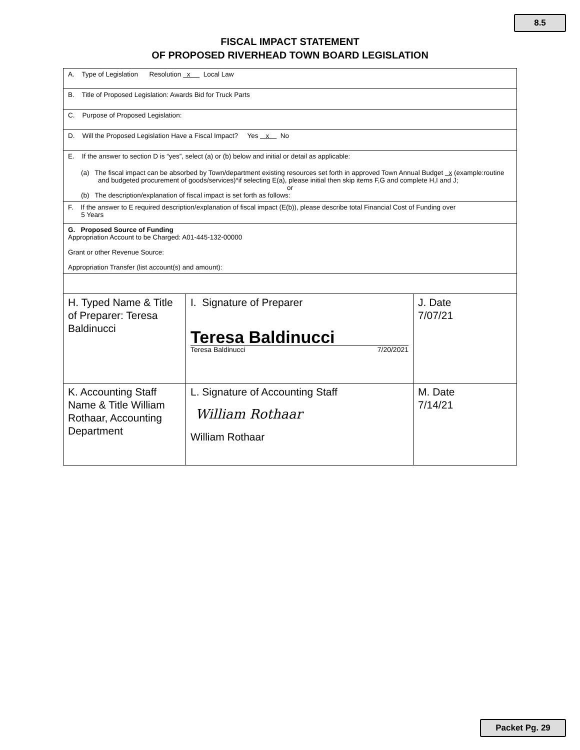8.5
FISCAL IMPACT STATEMENT
OF PROPOSED RIVERHEAD TOWN BOARD LEGISLATION
| A. Type of Legislation Resolution x Local Law | | |
| B. Title of Proposed Legislation: Awards Bid for Truck Parts | | |
| C. Purpose of Proposed Legislation: | | |
| D. Will the Proposed Legislation Have a Fiscal Impact? Yes x No | | |
| E. If the answer to section D is “yes”, select (a) or (b) below and initial or detail as applicable: (a) The fiscal impact can be absorbed by Town/department existing resources set forth in approved Town Annual Budget x (example:routine and budgeted procurement of goods/services)*if selecting E(a), please initial then skip items F,G and complete H,I and J; or (b) The description/explanation of fiscal impact is set forth as follows: | | |
| F. If the answer to E required description/explanation of fiscal impact (E(b)), please describe total Financial Cost of Funding over 5 Years | | |
| G. Proposed Source of Funding Appropriation Account to be Charged: A01-445-132-00000 Grant or other Revenue Source: Appropriation Transfer (list account(s) and amount): | | |
| H. Typed Name & Title of Preparer: Teresa Baldinucci | I. Signature of Preparer Teresa Baldinucci Teresa Baldinucci 7/20/2021 | J. Date 7/07/21 |
| K. Accounting Staff Name & Title William Rothaar, Accounting Department | L. Signature of Accounting Staff William Rothaar William Rothaar | M. Date 7/14/21 |
Packet Pg. 29